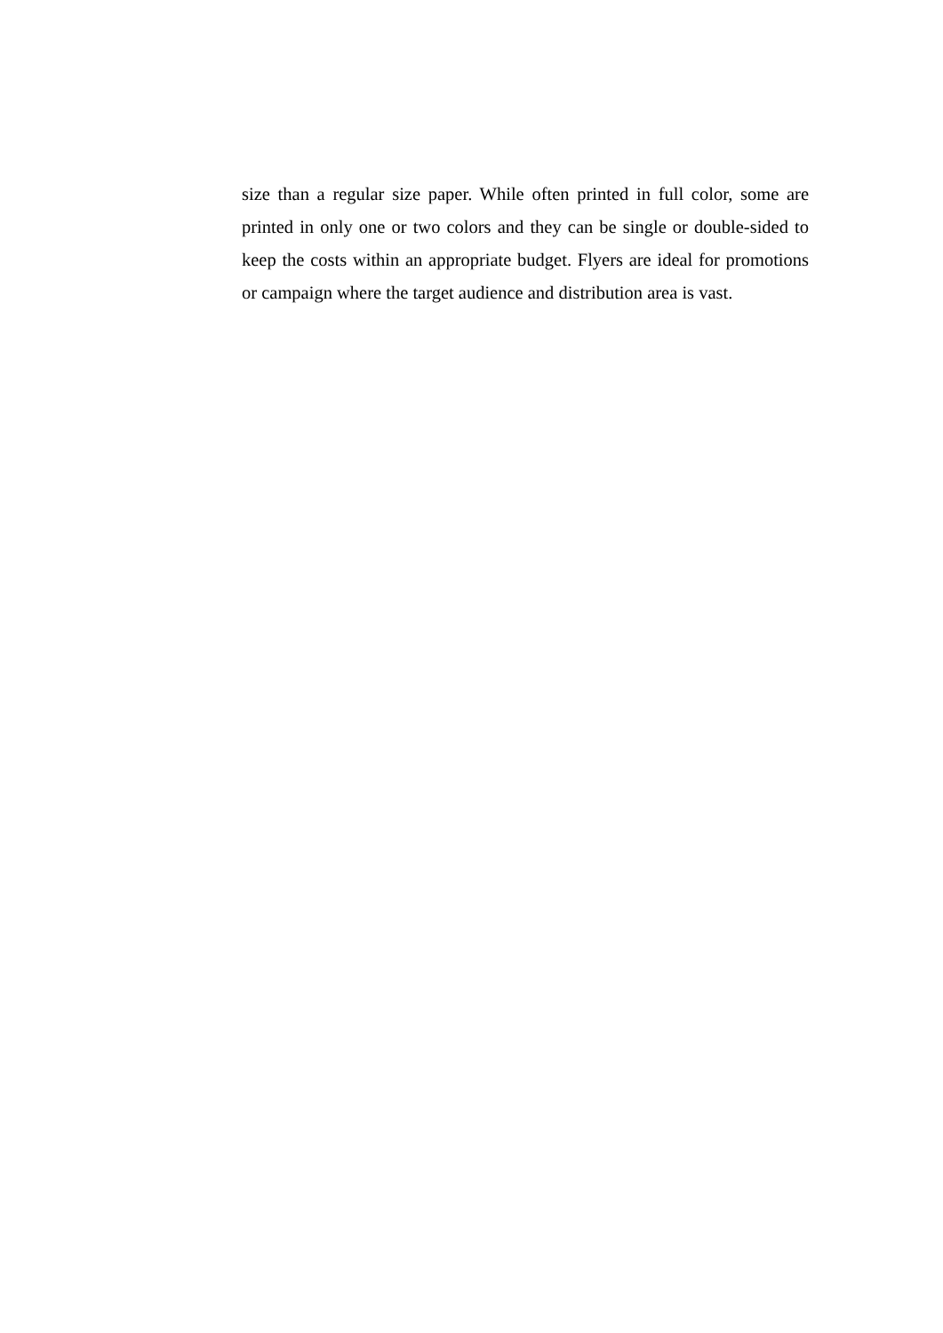size than a regular size paper. While often printed in full color, some are printed in only one or two colors and they can be single or double-sided to keep the costs within an appropriate budget. Flyers are ideal for promotions or campaign where the target audience and distribution area is vast.